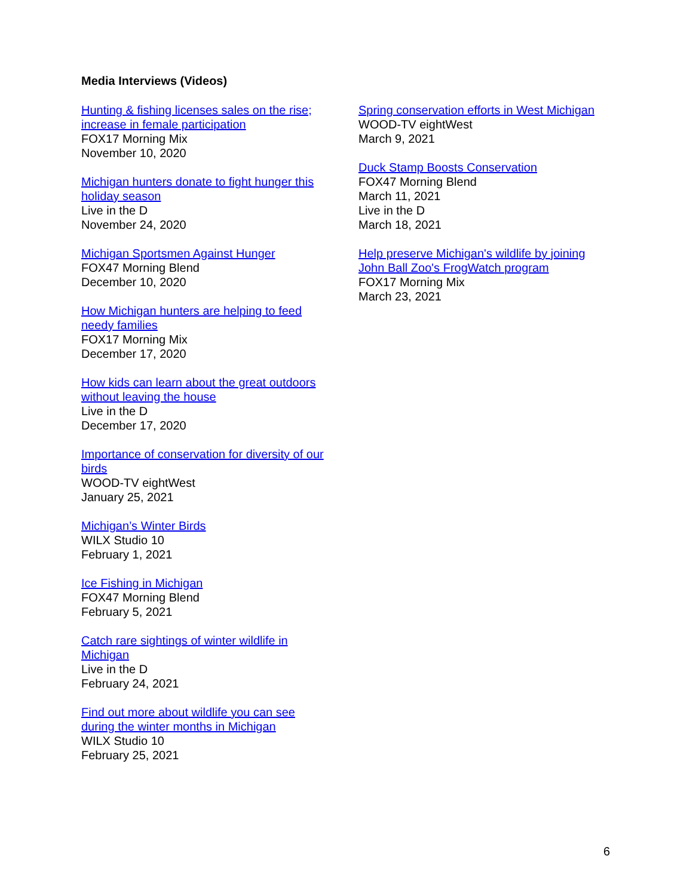Media Interviews (Videos)
Hunting & fishing licenses sales on the rise;
increase in female participation
FOX17 Morning Mix
November 10, 2020
Michigan hunters donate to fight hunger this
holiday season
Live in the D
November 24, 2020
Michigan Sportsmen Against Hunger
FOX47 Morning Blend
December 10, 2020
How Michigan hunters are helping to feed
needy families
FOX17 Morning Mix
December 17, 2020
How kids can learn about the great outdoors
without leaving the house
Live in the D
December 17, 2020
Importance of conservation for diversity of our
birds
WOOD-TV eightWest
January 25, 2021
Michigan’s Winter Birds
WILX Studio 10
February 1, 2021
Ice Fishing in Michigan
FOX47 Morning Blend
February 5, 2021
Catch rare sightings of winter wildlife in
Michigan
Live in the D
February 24, 2021
Find out more about wildlife you can see
during the winter months in Michigan
WILX Studio 10
February 25, 2021
Spring conservation efforts in West Michigan
WOOD-TV eightWest
March 9, 2021
Duck Stamp Boosts Conservation
FOX47 Morning Blend
March 11, 2021
Live in the D
March 18, 2021
Help preserve Michigan's wildlife by joining
John Ball Zoo's FrogWatch program
FOX17 Morning Mix
March 23, 2021
6